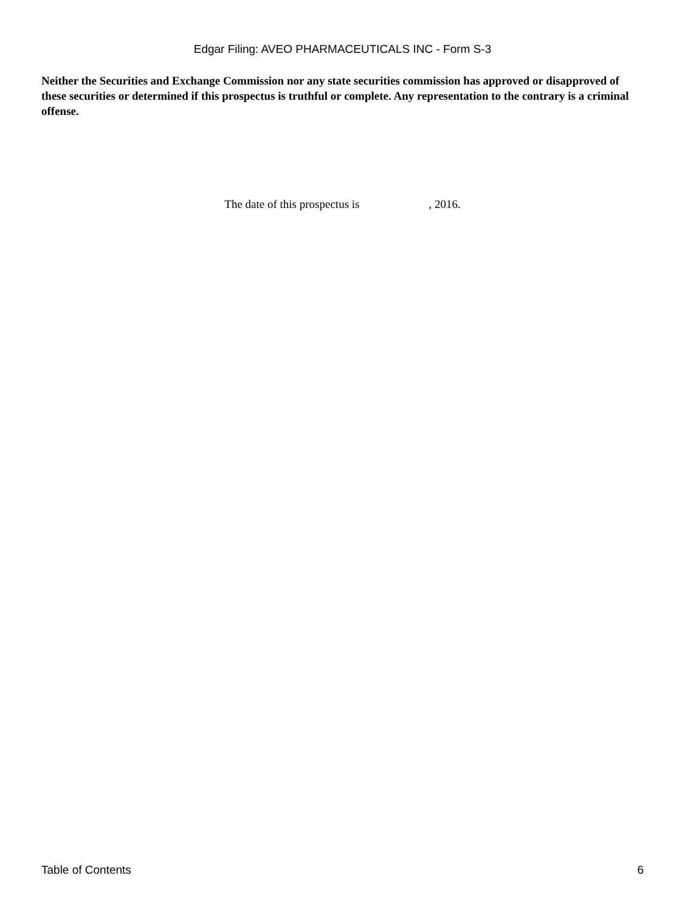Edgar Filing: AVEO PHARMACEUTICALS INC - Form S-3
Neither the Securities and Exchange Commission nor any state securities commission has approved or disapproved of these securities or determined if this prospectus is truthful or complete. Any representation to the contrary is a criminal offense.
The date of this prospectus is , 2016.
Table of Contents 6